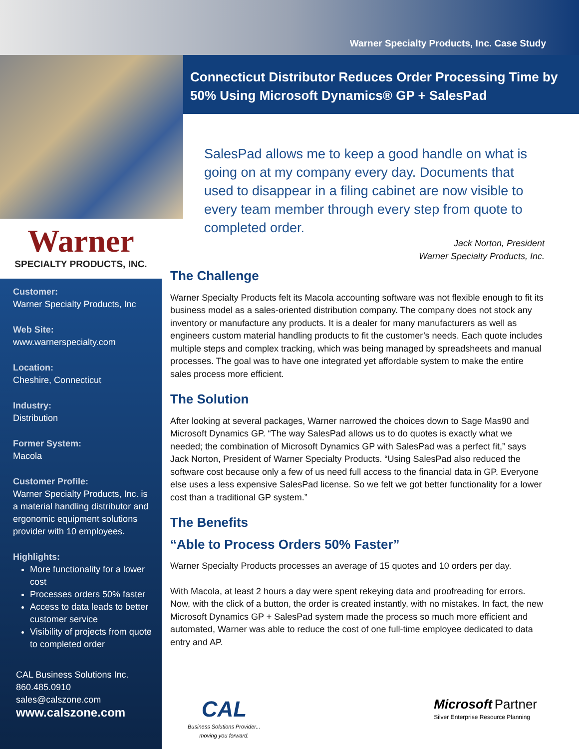Warner Specialty Products, Inc. Case Study
Warner
SPECIALTY PRODUCTS, INC.
Customer:
Warner Specialty Products, Inc
Web Site:
www.warnerspecialty.com
Location:
Cheshire, Connecticut
Industry:
Distribution
Former System:
Macola
Customer Profile:
Warner Specialty Products, Inc. is a material handling distributor and ergonomic equipment solutions provider with 10 employees.
Highlights:
More functionality for a lower cost
Processes orders 50% faster
Access to data leads to better customer service
Visibility of projects from quote to completed order
CAL Business Solutions Inc.
860.485.0910
sales@calszone.com
www.calszone.com
Connecticut Distributor Reduces Order Processing Time by 50% Using Microsoft Dynamics® GP + SalesPad
SalesPad allows me to keep a good handle on what is going on at my company every day. Documents that used to disappear in a filing cabinet are now visible to every team member through every step from quote to completed order.
Jack Norton, President
Warner Specialty Products, Inc.
The Challenge
Warner Specialty Products felt its Macola accounting software was not flexible enough to fit its business model as a sales-oriented distribution company. The company does not stock any inventory or manufacture any products. It is a dealer for many manufacturers as well as engineers custom material handling products to fit the customer’s needs. Each quote includes multiple steps and complex tracking, which was being managed by spreadsheets and manual processes. The goal was to have one integrated yet affordable system to make the entire sales process more efficient.
The Solution
After looking at several packages, Warner narrowed the choices down to Sage Mas90 and Microsoft Dynamics GP. “The way SalesPad allows us to do quotes is exactly what we needed; the combination of Microsoft Dynamics GP with SalesPad was a perfect fit,” says Jack Norton, President of Warner Specialty Products. “Using SalesPad also reduced the software cost because only a few of us need full access to the financial data in GP. Everyone else uses a less expensive SalesPad license. So we felt we got better functionality for a lower cost than a traditional GP system.”
The Benefits
“Able to Process Orders 50% Faster”
Warner Specialty Products processes an average of 15 quotes and 10 orders per day.
With Macola, at least 2 hours a day were spent rekeying data and proofreading for errors. Now, with the click of a button, the order is created instantly, with no mistakes. In fact, the new Microsoft Dynamics GP + SalesPad system made the process so much more efficient and automated, Warner was able to reduce the cost of one full-time employee dedicated to data entry and AP.
CAL
Business Solutions Provider...
moving you forward.
Microsoft Partner
Silver Enterprise Resource Planning